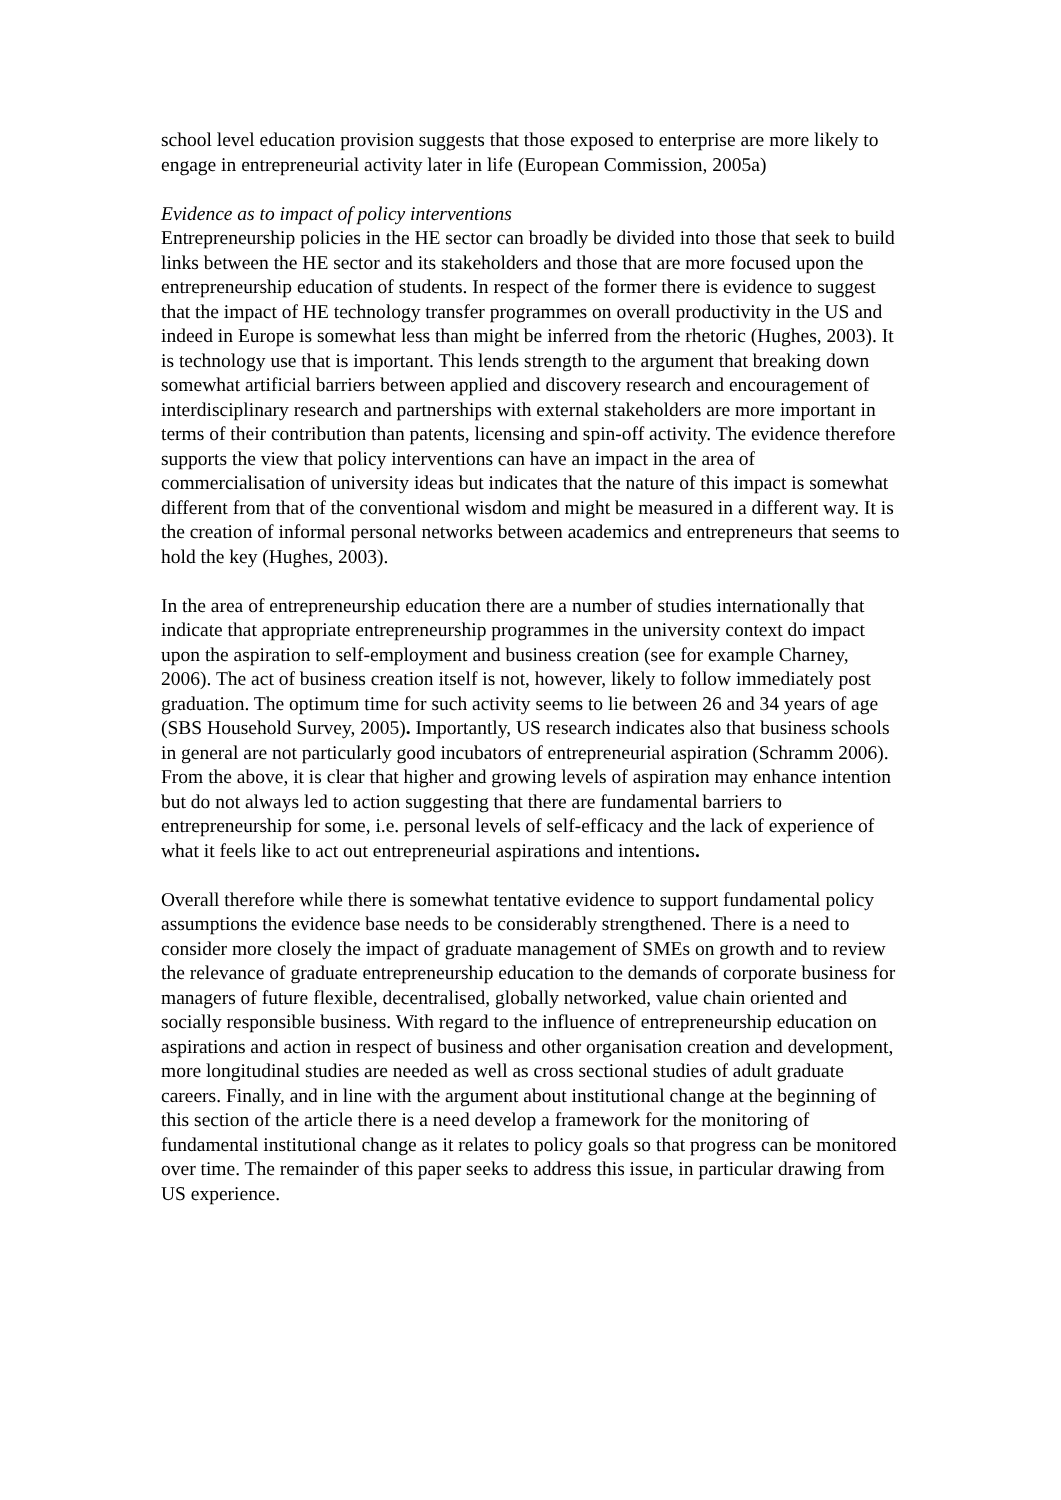school level education provision suggests that those exposed to enterprise are more likely to engage in entrepreneurial activity later in life (European Commission, 2005a)
Evidence as to impact of policy interventions
Entrepreneurship policies in the HE sector can broadly be divided into those that seek to build links between the HE sector and its stakeholders and those that are more focused upon the entrepreneurship education of students. In respect of the former there is evidence to suggest that the impact of HE technology transfer programmes on overall productivity in the US and indeed in Europe is somewhat less than might be inferred from the rhetoric (Hughes, 2003). It is technology use that is important. This lends strength to the argument that breaking down somewhat artificial barriers between applied and discovery research and encouragement of interdisciplinary research and partnerships with external stakeholders are more important in terms of their contribution than patents, licensing and spin-off activity. The evidence therefore supports the view that policy interventions can have an impact in the area of commercialisation of university ideas but indicates that the nature of this impact is somewhat different from that of the conventional wisdom and might be measured in a different way. It is the creation of informal personal networks between academics and entrepreneurs that seems to hold the key (Hughes, 2003).
In the area of entrepreneurship education there are a number of studies internationally that indicate that appropriate entrepreneurship programmes in the university context do impact upon the aspiration to self-employment and business creation (see for example Charney, 2006). The act of business creation itself is not, however, likely to follow immediately post graduation. The optimum time for such activity seems to lie between 26 and 34 years of age (SBS Household Survey, 2005). Importantly, US research indicates also that business schools in general are not particularly good incubators of entrepreneurial aspiration (Schramm 2006). From the above, it is clear that higher and growing levels of aspiration may enhance intention but do not always led to action suggesting that there are fundamental barriers to entrepreneurship for some, i.e. personal levels of self-efficacy and the lack of experience of what it feels like to act out entrepreneurial aspirations and intentions.
Overall therefore while there is somewhat tentative evidence to support fundamental policy assumptions the evidence base needs to be considerably strengthened. There is a need to consider more closely the impact of graduate management of SMEs on growth and to review the relevance of graduate entrepreneurship education to the demands of corporate business for managers of future flexible, decentralised, globally networked, value chain oriented and socially responsible business. With regard to the influence of entrepreneurship education on aspirations and action in respect of business and other organisation creation and development, more longitudinal studies are needed as well as cross sectional studies of adult graduate careers. Finally, and in line with the argument about institutional change at the beginning of this section of the article there is a need develop a framework for the monitoring of fundamental institutional change as it relates to policy goals so that progress can be monitored over time. The remainder of this paper seeks to address this issue, in particular drawing from US experience.